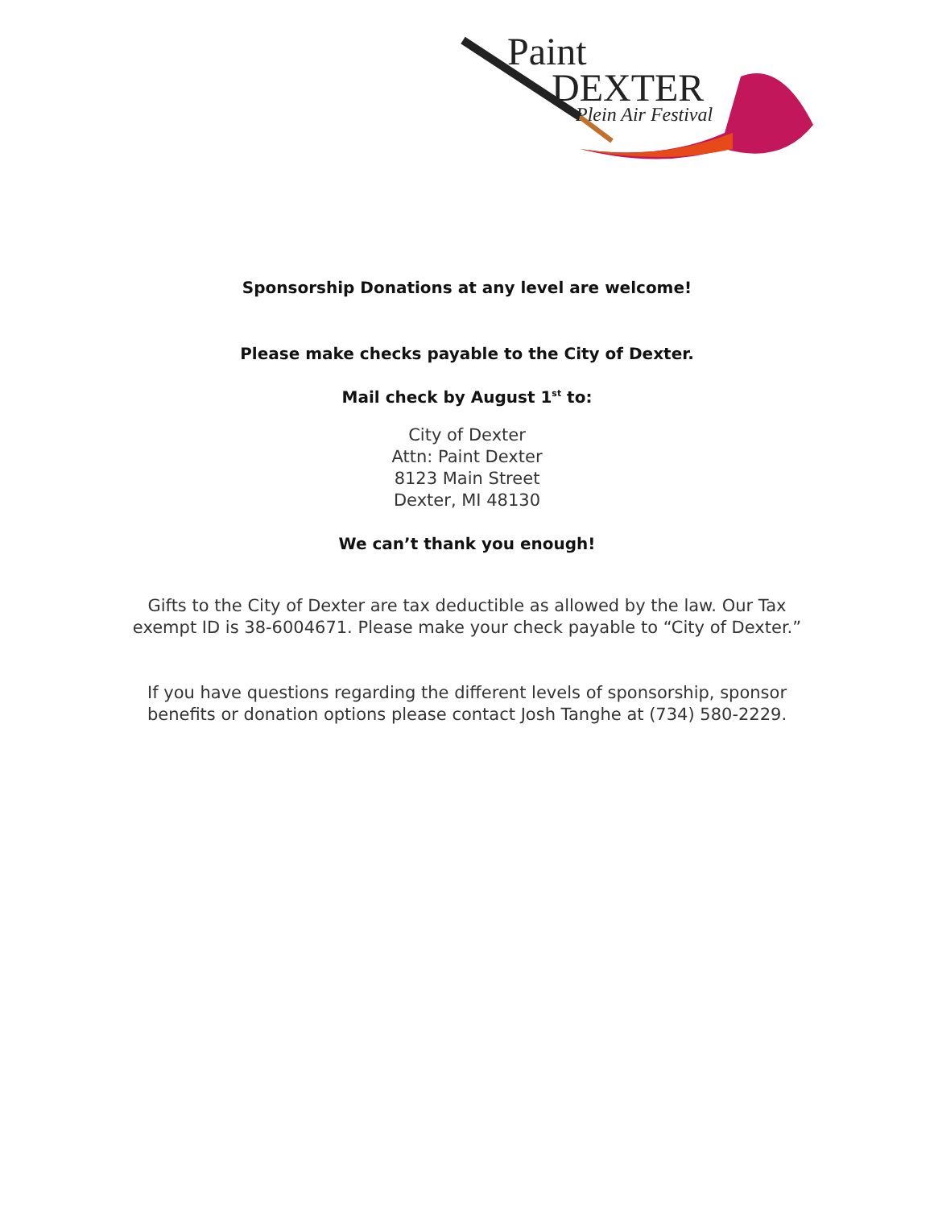Paint
DEXTER
Plein Air Festival
Sponsorship Donations at any level are welcome!
Please make checks payable to the City of Dexter.
Mail check by August 1<sup>st</sup> to:
City of Dexter
Attn: Paint Dexter
8123 Main Street
Dexter, MI 48130
We can’t thank you enough!
Gifts to the City of Dexter are tax deductible as allowed by the law. Our Tax
exempt ID is 38-6004671. Please make your check payable to “City of Dexter.”
If you have questions regarding the different levels of sponsorship, sponsor
benefits or donation options please contact Josh Tanghe at (734) 580-2229.